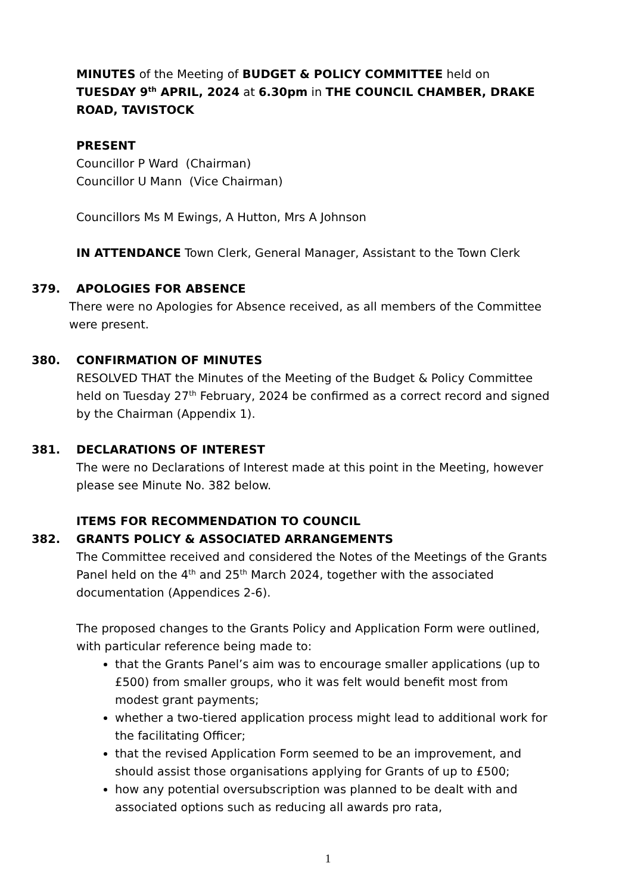MINUTES of the Meeting of BUDGET & POLICY COMMITTEE held on TUESDAY 9<sup>th</sup> APRIL, 2024 at 6.30pm in THE COUNCIL CHAMBER, DRAKE ROAD, TAVISTOCK
PRESENT
Councillor P Ward (Chairman)
Councillor U Mann (Vice Chairman)
Councillors Ms M Ewings, A Hutton, Mrs A Johnson
IN ATTENDANCE Town Clerk, General Manager, Assistant to the Town Clerk
379. APOLOGIES FOR ABSENCE
There were no Apologies for Absence received, as all members of the Committee were present.
380. CONFIRMATION OF MINUTES
RESOLVED THAT the Minutes of the Meeting of the Budget & Policy Committee held on Tuesday 27<sup>th</sup> February, 2024 be confirmed as a correct record and signed by the Chairman (Appendix 1).
381. DECLARATIONS OF INTEREST
The were no Declarations of Interest made at this point in the Meeting, however please see Minute No. 382 below.
ITEMS FOR RECOMMENDATION TO COUNCIL
382. GRANTS POLICY & ASSOCIATED ARRANGEMENTS
The Committee received and considered the Notes of the Meetings of the Grants Panel held on the 4<sup>th</sup> and 25<sup>th</sup> March 2024, together with the associated documentation (Appendices 2-6).
The proposed changes to the Grants Policy and Application Form were outlined, with particular reference being made to:
that the Grants Panel’s aim was to encourage smaller applications (up to £500) from smaller groups, who it was felt would benefit most from modest grant payments;
whether a two-tiered application process might lead to additional work for the facilitating Officer;
that the revised Application Form seemed to be an improvement, and should assist those organisations applying for Grants of up to £500;
how any potential oversubscription was planned to be dealt with and associated options such as reducing all awards pro rata,
1